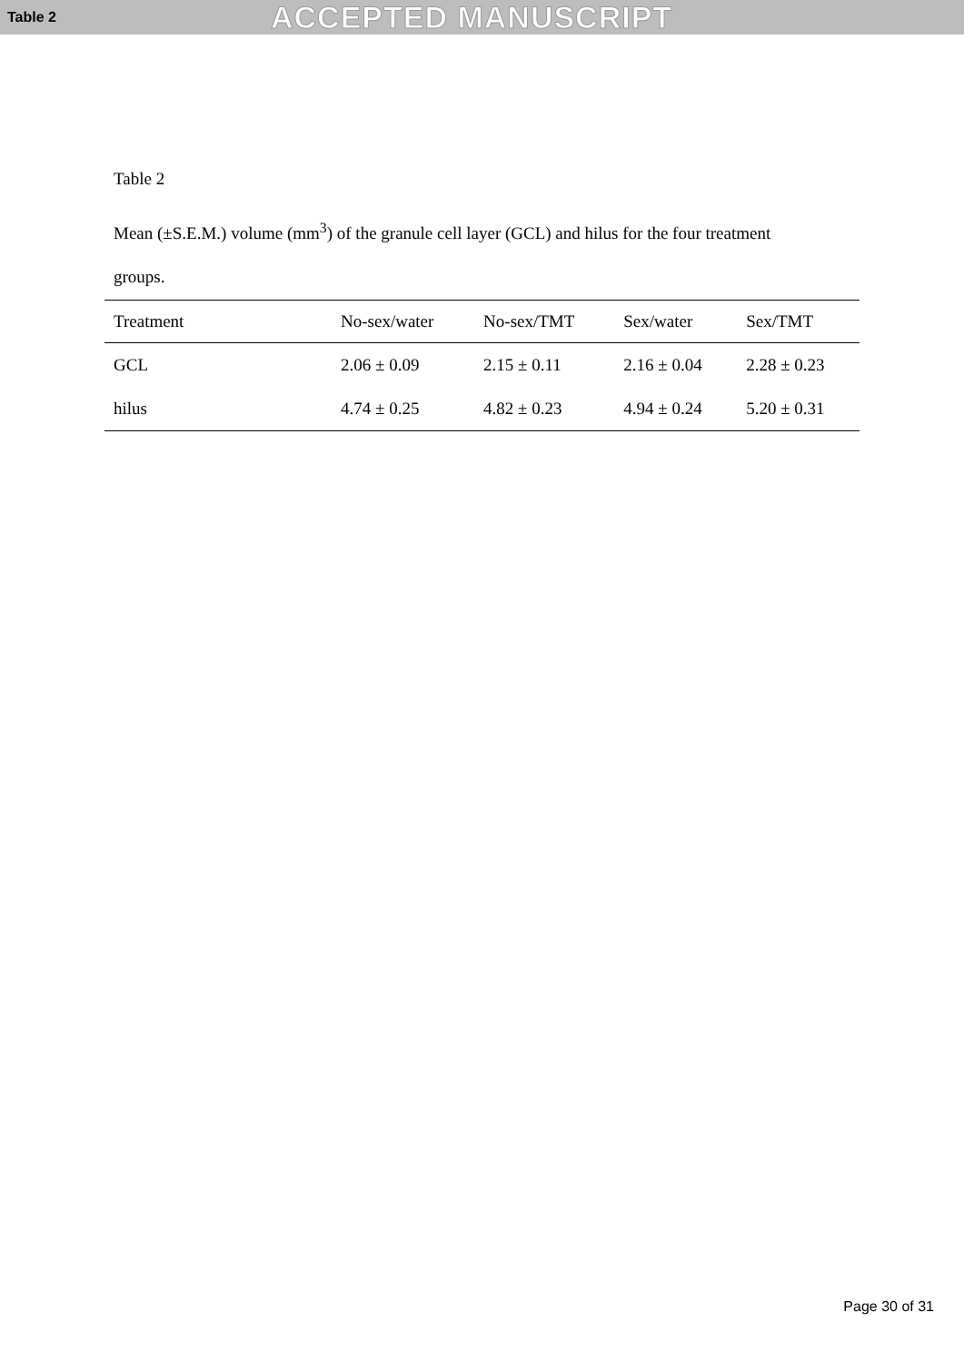Table 2 ACCEPTED MANUSCRIPT
Table 2
Mean (±S.E.M.) volume (mm<sup>3</sup>) of the granule cell layer (GCL) and hilus for the four treatment
groups.
| Treatment | No-sex/water | No-sex/TMT | Sex/water | Sex/TMT |
| --- | --- | --- | --- | --- |
| GCL | 2.06 ± 0.09 | 2.15 ± 0.11 | 2.16 ± 0.04 | 2.28 ± 0.23 |
| hilus | 4.74 ± 0.25 | 4.82 ± 0.23 | 4.94 ± 0.24 | 5.20 ± 0.31 |
Page 30 of 31